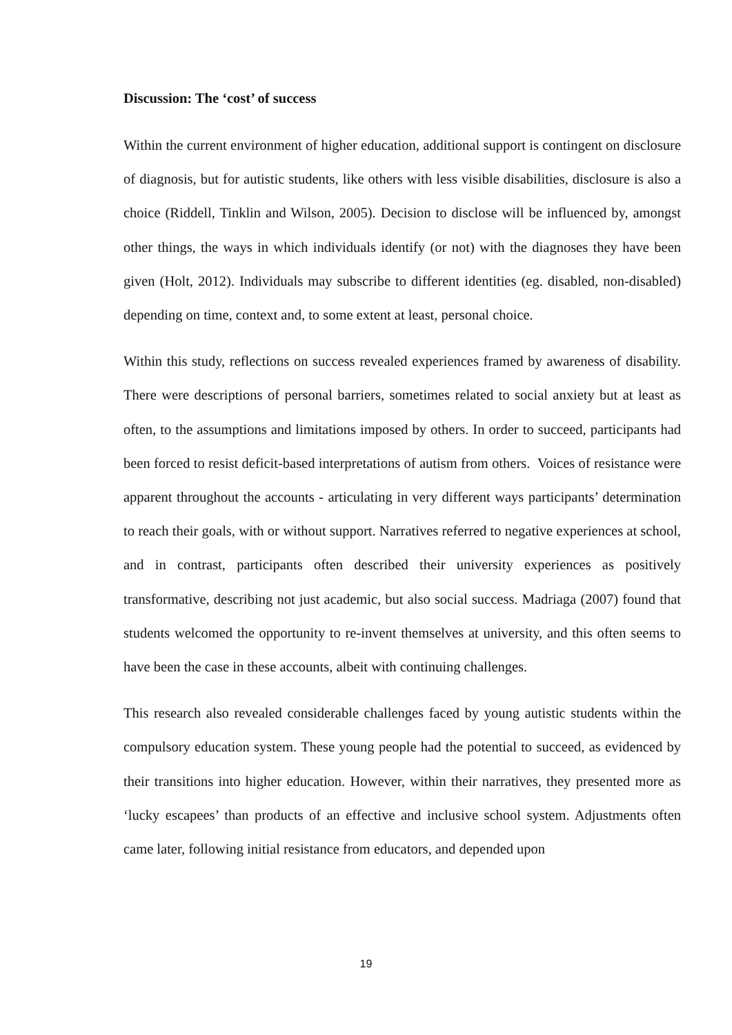Discussion: The ‘cost’ of success
Within the current environment of higher education, additional support is contingent on disclosure of diagnosis, but for autistic students, like others with less visible disabilities, disclosure is also a choice (Riddell, Tinklin and Wilson, 2005). Decision to disclose will be influenced by, amongst other things, the ways in which individuals identify (or not) with the diagnoses they have been given (Holt, 2012). Individuals may subscribe to different identities (eg. disabled, non-disabled) depending on time, context and, to some extent at least, personal choice.
Within this study, reflections on success revealed experiences framed by awareness of disability. There were descriptions of personal barriers, sometimes related to social anxiety but at least as often, to the assumptions and limitations imposed by others. In order to succeed, participants had been forced to resist deficit-based interpretations of autism from others. Voices of resistance were apparent throughout the accounts - articulating in very different ways participants’ determination to reach their goals, with or without support. Narratives referred to negative experiences at school, and in contrast, participants often described their university experiences as positively transformative, describing not just academic, but also social success. Madriaga (2007) found that students welcomed the opportunity to re-invent themselves at university, and this often seems to have been the case in these accounts, albeit with continuing challenges.
This research also revealed considerable challenges faced by young autistic students within the compulsory education system. These young people had the potential to succeed, as evidenced by their transitions into higher education. However, within their narratives, they presented more as ‘lucky escapees’ than products of an effective and inclusive school system. Adjustments often came later, following initial resistance from educators, and depended upon
19